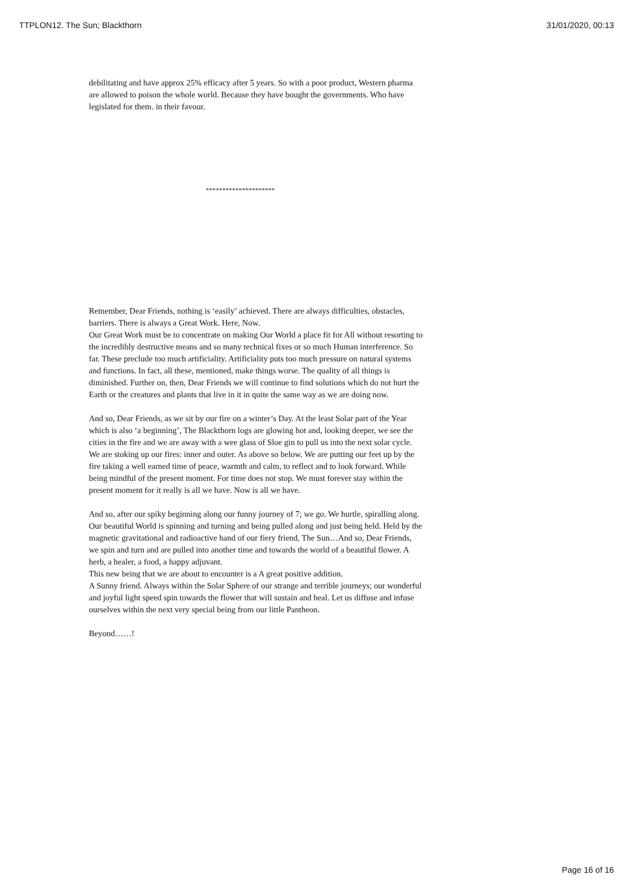TTPLON12. The Sun; Blackthorn 31/01/2020, 00:13
debilitating and have approx 25% efficacy after 5 years. So with a poor product, Western pharma are allowed to poison the whole world. Because they have bought the governments. Who have legislated for them. in their favour.
*********************
Remember, Dear Friends, nothing is ‘easily’ achieved. There are always difficulties, obstacles, barriers. There is always a Great Work. Here, Now.
Our Great Work must be to concentrate on making Our World a place fit for All without resorting to the incredibly destructive means and so many technical fixes or so much Human interference. So far. These preclude too much artificiality. Artificiality puts too much pressure on natural systems and functions. In fact, all these, mentioned, make things worse. The quality of all things is diminished. Further on, then, Dear Friends we will continue to find solutions which do not hurt the Earth or the creatures and plants that live in it in quite the same way as we are doing now.
And so, Dear Friends, as we sit by our fire on a winter’s Day. At the least Solar part of the Year which is also ‘a beginning’, The Blackthorn logs are glowing hot and, looking deeper, we see the cities in the fire and we are away with a wee glass of Sloe gin to pull us into the next solar cycle. We are stoking up our fires: inner and outer. As above so below. We are putting our feet up by the fire taking a well earned time of peace, warmth and calm, to reflect and to look forward. While being mindful of the present moment. For time does not stop. We must forever stay within the present moment for it really is all we have. Now is all we have.
And so, after our spiky beginning along our funny journey of 7; we go. We hurtle, spiralling along. Our beautiful World is spinning and turning and being pulled along and just being held. Held by the magnetic gravitational and radioactive hand of our fiery friend, The Sun…And so, Dear Friends, we spin and turn and are pulled into another time and towards the world of a beautiful flower. A herb, a healer, a food, a happy adjuvant.
This new being that we are about to encounter is a A great positive addition.
A Sunny friend. Always within the Solar Sphere of our strange and terrible journeys; our wonderful and joyful light speed spin towards the flower that will sustain and heal. Let us diffuse and infuse ourselves within the next very special being from our little Pantheon.
Beyond……!
Page 16 of 16